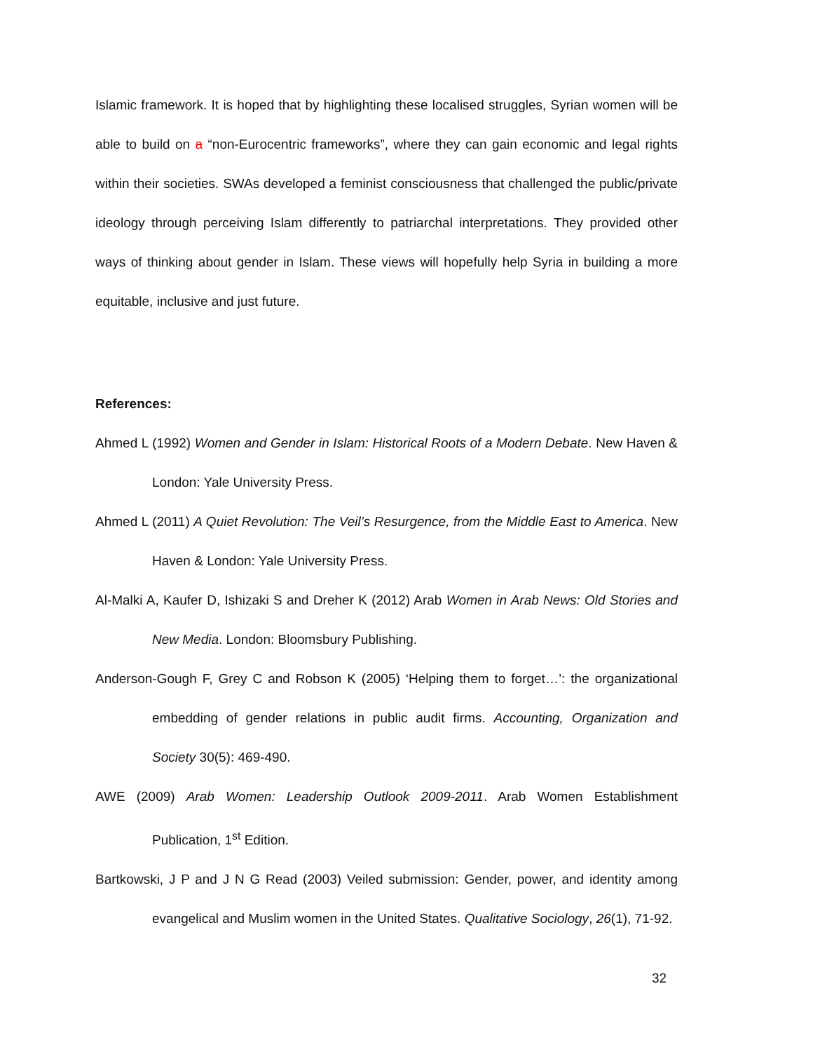Islamic framework. It is hoped that by highlighting these localised struggles, Syrian women will be able to build on a “non-Eurocentric frameworks”, where they can gain economic and legal rights within their societies. SWAs developed a feminist consciousness that challenged the public/private ideology through perceiving Islam differently to patriarchal interpretations. They provided other ways of thinking about gender in Islam. These views will hopefully help Syria in building a more equitable, inclusive and just future.
References:
Ahmed L (1992) Women and Gender in Islam: Historical Roots of a Modern Debate. New Haven & London: Yale University Press.
Ahmed L (2011) A Quiet Revolution: The Veil’s Resurgence, from the Middle East to America. New Haven & London: Yale University Press.
Al-Malki A, Kaufer D, Ishizaki S and Dreher K (2012) Arab Women in Arab News: Old Stories and New Media. London: Bloomsbury Publishing.
Anderson-Gough F, Grey C and Robson K (2005) ‘Helping them to forget…’: the organizational embedding of gender relations in public audit firms. Accounting, Organization and Society 30(5): 469-490.
AWE (2009) Arab Women: Leadership Outlook 2009-2011. Arab Women Establishment Publication, 1<sup>st</sup> Edition.
Bartkowski, J P and J N G Read (2003) Veiled submission: Gender, power, and identity among evangelical and Muslim women in the United States. Qualitative Sociology, 26(1), 71-92.
32